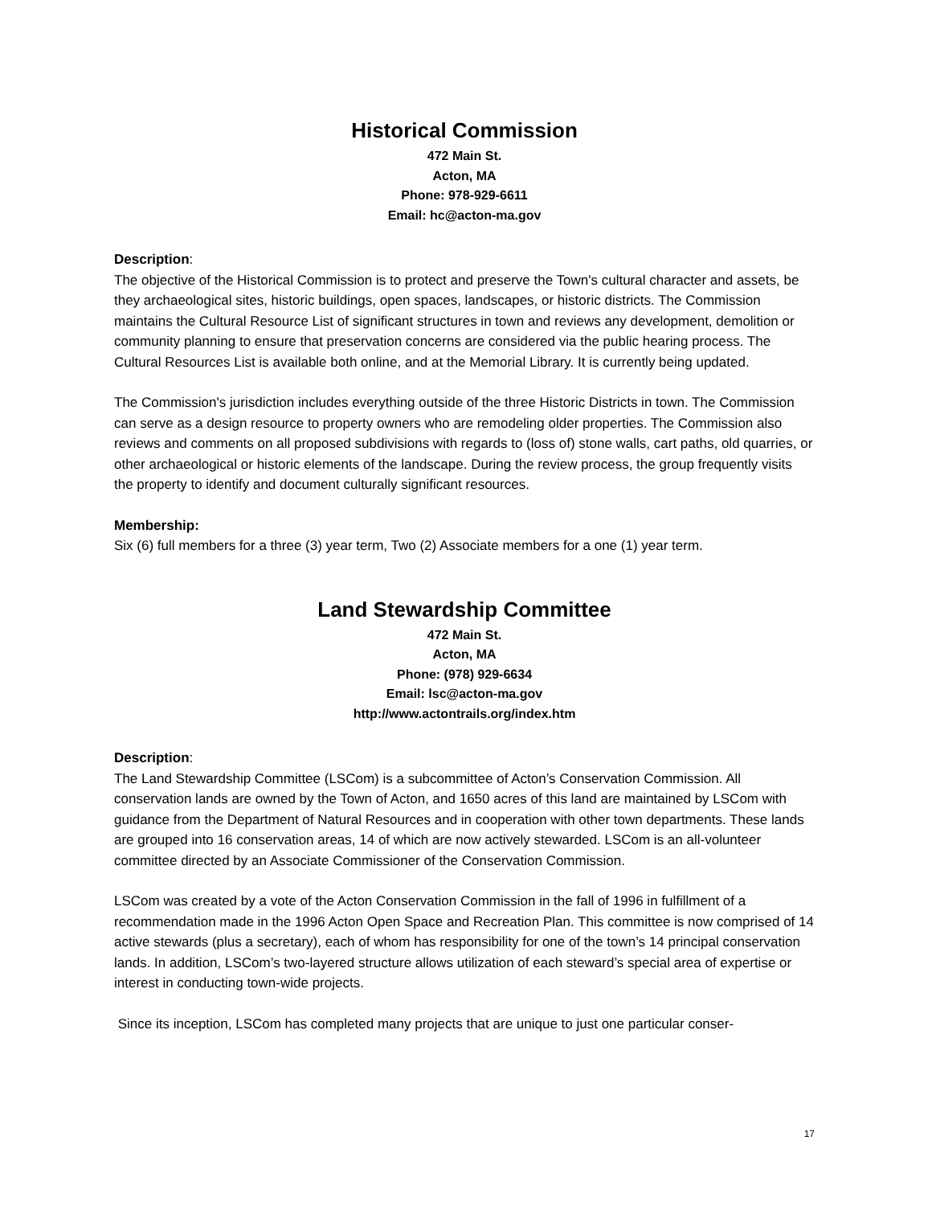Historical Commission
472 Main St.
Acton, MA
Phone: 978-929-6611
Email: hc@acton-ma.gov
Description:
The objective of the Historical Commission is to protect and preserve the Town's cultural character and assets, be they archaeological sites, historic buildings, open spaces, landscapes, or historic districts. The Commission maintains the Cultural Resource List of significant structures in town and reviews any development, demolition or community planning to ensure that preservation concerns are considered via the public hearing process. The Cultural Resources List is available both online, and at the Memorial Library. It is currently being updated.
The Commission's jurisdiction includes everything outside of the three Historic Districts in town. The Commission can serve as a design resource to property owners who are remodeling older properties. The Commission also reviews and comments on all proposed subdivisions with regards to (loss of) stone walls, cart paths, old quarries, or other archaeological or historic elements of the landscape. During the review process, the group frequently visits the property to identify and document culturally significant resources.
Membership:
Six (6) full members for a three (3) year term, Two (2) Associate members for a one (1) year term.
Land Stewardship Committee
472 Main St.
Acton, MA
Phone: (978) 929-6634
Email: lsc@acton-ma.gov
http://www.actontrails.org/index.htm
Description:
The Land Stewardship Committee (LSCom) is a subcommittee of Acton’s Conservation Commission. All conservation lands are owned by the Town of Acton, and 1650 acres of this land are maintained by LSCom with guidance from the Department of Natural Resources and in cooperation with other town departments. These lands are grouped into 16 conservation areas, 14 of which are now actively stewarded. LSCom is an all-volunteer committee directed by an Associate Commissioner of the Conservation Commission.
LSCom was created by a vote of the Acton Conservation Commission in the fall of 1996 in fulfillment of a recommendation made in the 1996 Acton Open Space and Recreation Plan. This committee is now comprised of 14 active stewards (plus a secretary), each of whom has responsibility for one of the town’s 14 principal conservation lands. In addition, LSCom’s two-layered structure allows utilization of each steward’s special area of expertise or interest in conducting town-wide projects.
Since its inception, LSCom has completed many projects that are unique to just one particular conser-
17